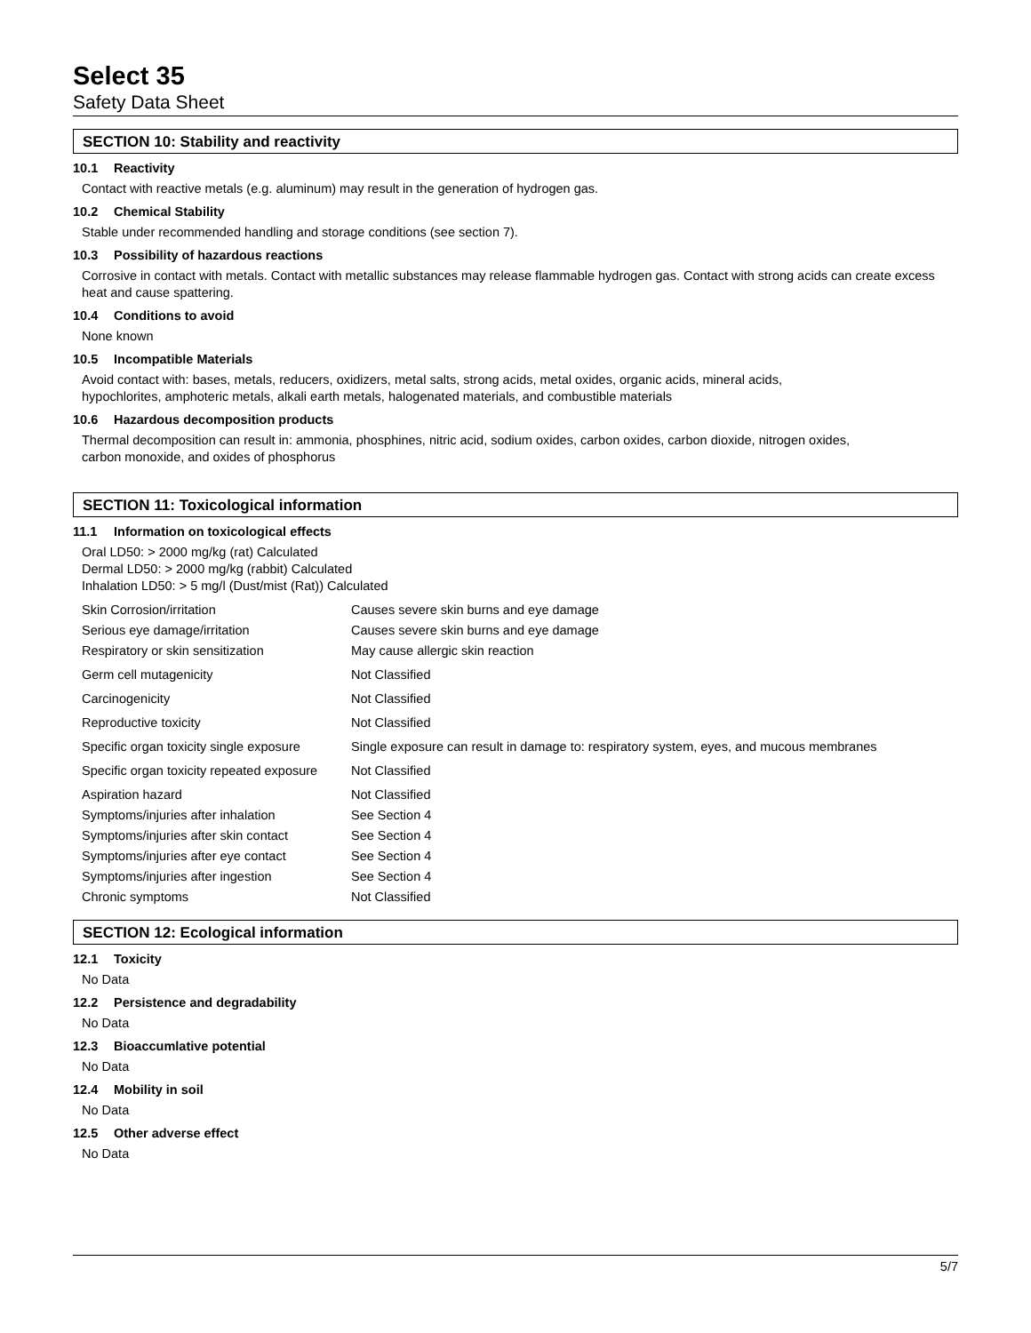Select 35
Safety Data Sheet
SECTION 10: Stability and reactivity
10.1 Reactivity
Contact with reactive metals (e.g. aluminum) may result in the generation of hydrogen gas.
10.2 Chemical Stability
Stable under recommended handling and storage conditions (see section 7).
10.3 Possibility of hazardous reactions
Corrosive in contact with metals. Contact with metallic substances may release flammable hydrogen gas. Contact with strong acids can create excess heat and cause spattering.
10.4 Conditions to avoid
None known
10.5 Incompatible Materials
Avoid contact with: bases, metals, reducers, oxidizers, metal salts, strong acids, metal oxides, organic acids, mineral acids,
hypochlorites, amphoteric metals, alkali earth metals, halogenated materials, and combustible materials
10.6 Hazardous decomposition products
Thermal decomposition can result in: ammonia, phosphines, nitric acid, sodium oxides, carbon oxides, carbon dioxide, nitrogen oxides,
carbon monoxide, and oxides of phosphorus
SECTION 11: Toxicological information
11.1 Information on toxicological effects
Oral LD50: > 2000 mg/kg (rat) Calculated
Dermal LD50: > 2000 mg/kg (rabbit) Calculated
Inhalation LD50: > 5 mg/l (Dust/mist (Rat)) Calculated
| Skin Corrosion/irritation | Causes severe skin burns and eye damage |
| Serious eye damage/irritation | Causes severe skin burns and eye damage |
| Respiratory or skin sensitization | May cause allergic skin reaction |
| Germ cell mutagenicity | Not Classified |
| Carcinogenicity | Not Classified |
| Reproductive toxicity | Not Classified |
| Specific organ toxicity single exposure | Single exposure can result in damage to: respiratory system, eyes, and mucous membranes |
| Specific organ toxicity repeated exposure | Not Classified |
| Aspiration hazard | Not Classified |
| Symptoms/injuries after inhalation | See Section 4 |
| Symptoms/injuries after skin contact | See Section 4 |
| Symptoms/injuries after eye contact | See Section 4 |
| Symptoms/injuries after ingestion | See Section 4 |
| Chronic symptoms | Not Classified |
SECTION 12: Ecological information
12.1 Toxicity
No Data
12.2 Persistence and degradability
No Data
12.3 Bioaccumlative potential
No Data
12.4 Mobility in soil
No Data
12.5 Other adverse effect
No Data
5/7